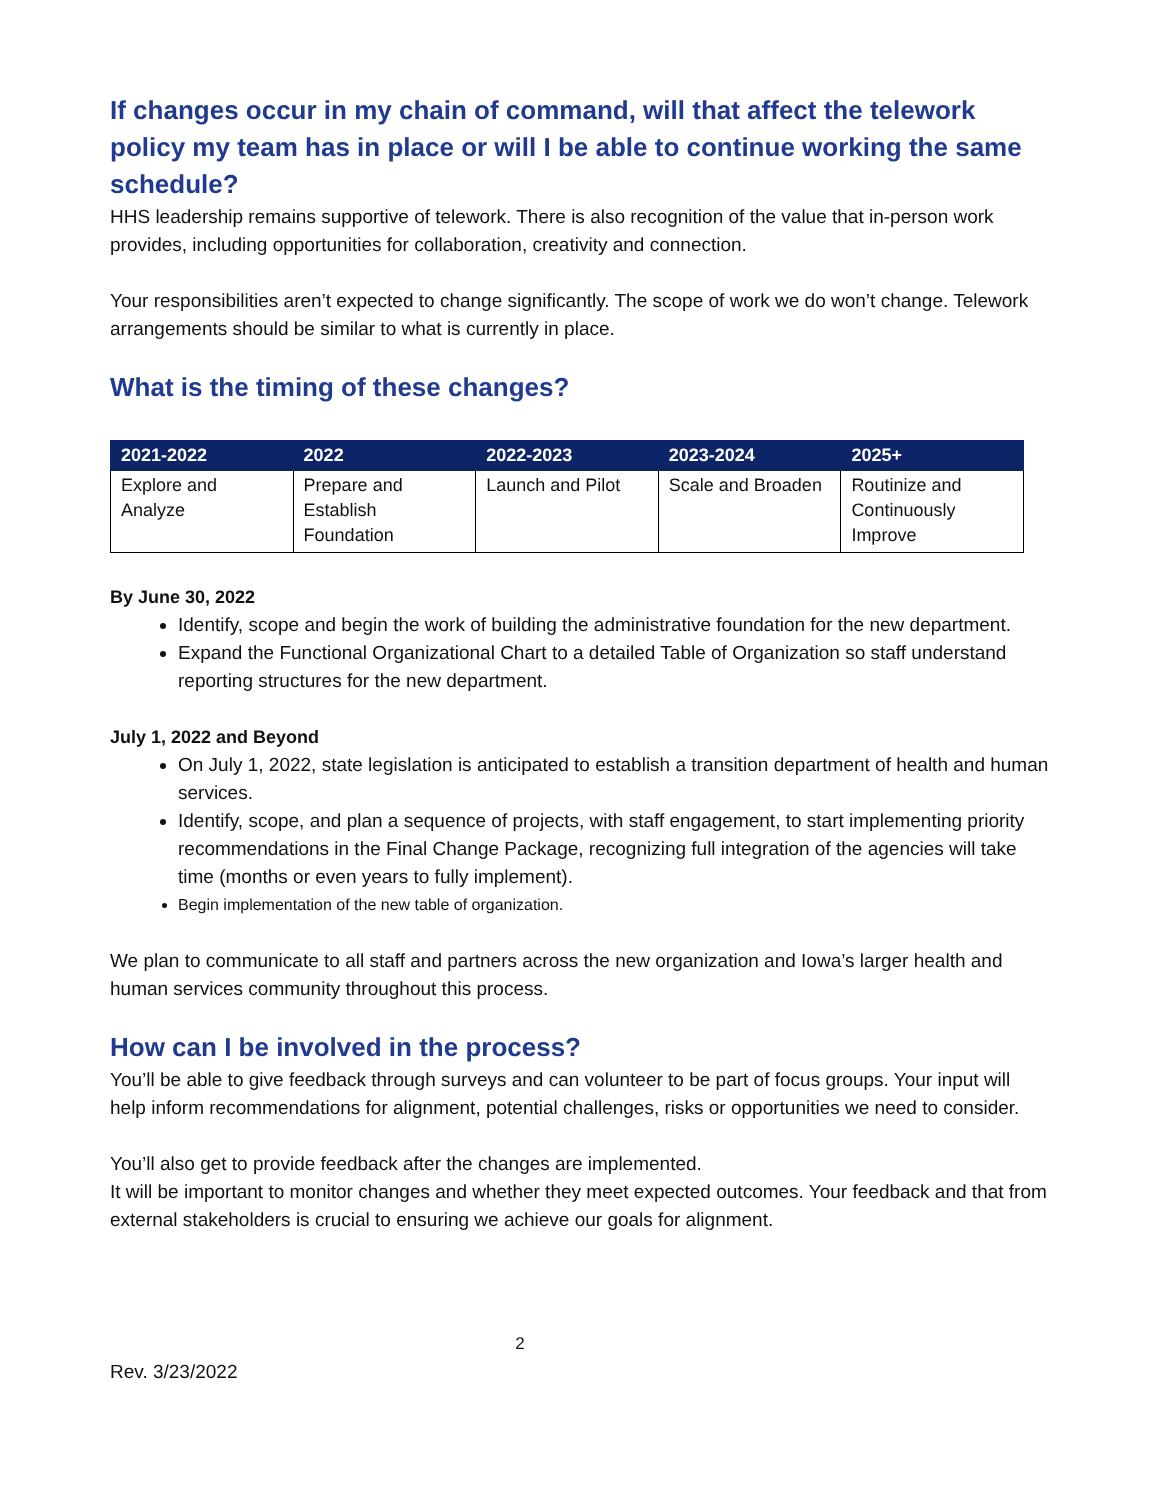If changes occur in my chain of command, will that affect the telework policy my team has in place or will I be able to continue working the same schedule?
HHS leadership remains supportive of telework. There is also recognition of the value that in-person work provides, including opportunities for collaboration, creativity and connection.
Your responsibilities aren’t expected to change significantly. The scope of work we do won’t change. Telework arrangements should be similar to what is currently in place.
What is the timing of these changes?
| 2021-2022 | 2022 | 2022-2023 | 2023-2024 | 2025+ |
| --- | --- | --- | --- | --- |
| Explore and Analyze | Prepare and Establish Foundation | Launch and Pilot | Scale and Broaden | Routinize and Continuously Improve |
By June 30, 2022
Identify, scope and begin the work of building the administrative foundation for the new department.
Expand the Functional Organizational Chart to a detailed Table of Organization so staff understand reporting structures for the new department.
July 1, 2022 and Beyond
On July 1, 2022, state legislation is anticipated to establish a transition department of health and human services.
Identify, scope, and plan a sequence of projects, with staff engagement, to start implementing priority recommendations in the Final Change Package, recognizing full integration of the agencies will take time (months or even years to fully implement).
Begin implementation of the new table of organization.
We plan to communicate to all staff and partners across the new organization and Iowa’s larger health and human services community throughout this process.
How can I be involved in the process?
You’ll be able to give feedback through surveys and can volunteer to be part of focus groups. Your input will help inform recommendations for alignment, potential challenges, risks or opportunities we need to consider.
You’ll also get to provide feedback after the changes are implemented.
It will be important to monitor changes and whether they meet expected outcomes. Your feedback and that from external stakeholders is crucial to ensuring we achieve our goals for alignment.
2
Rev. 3/23/2022